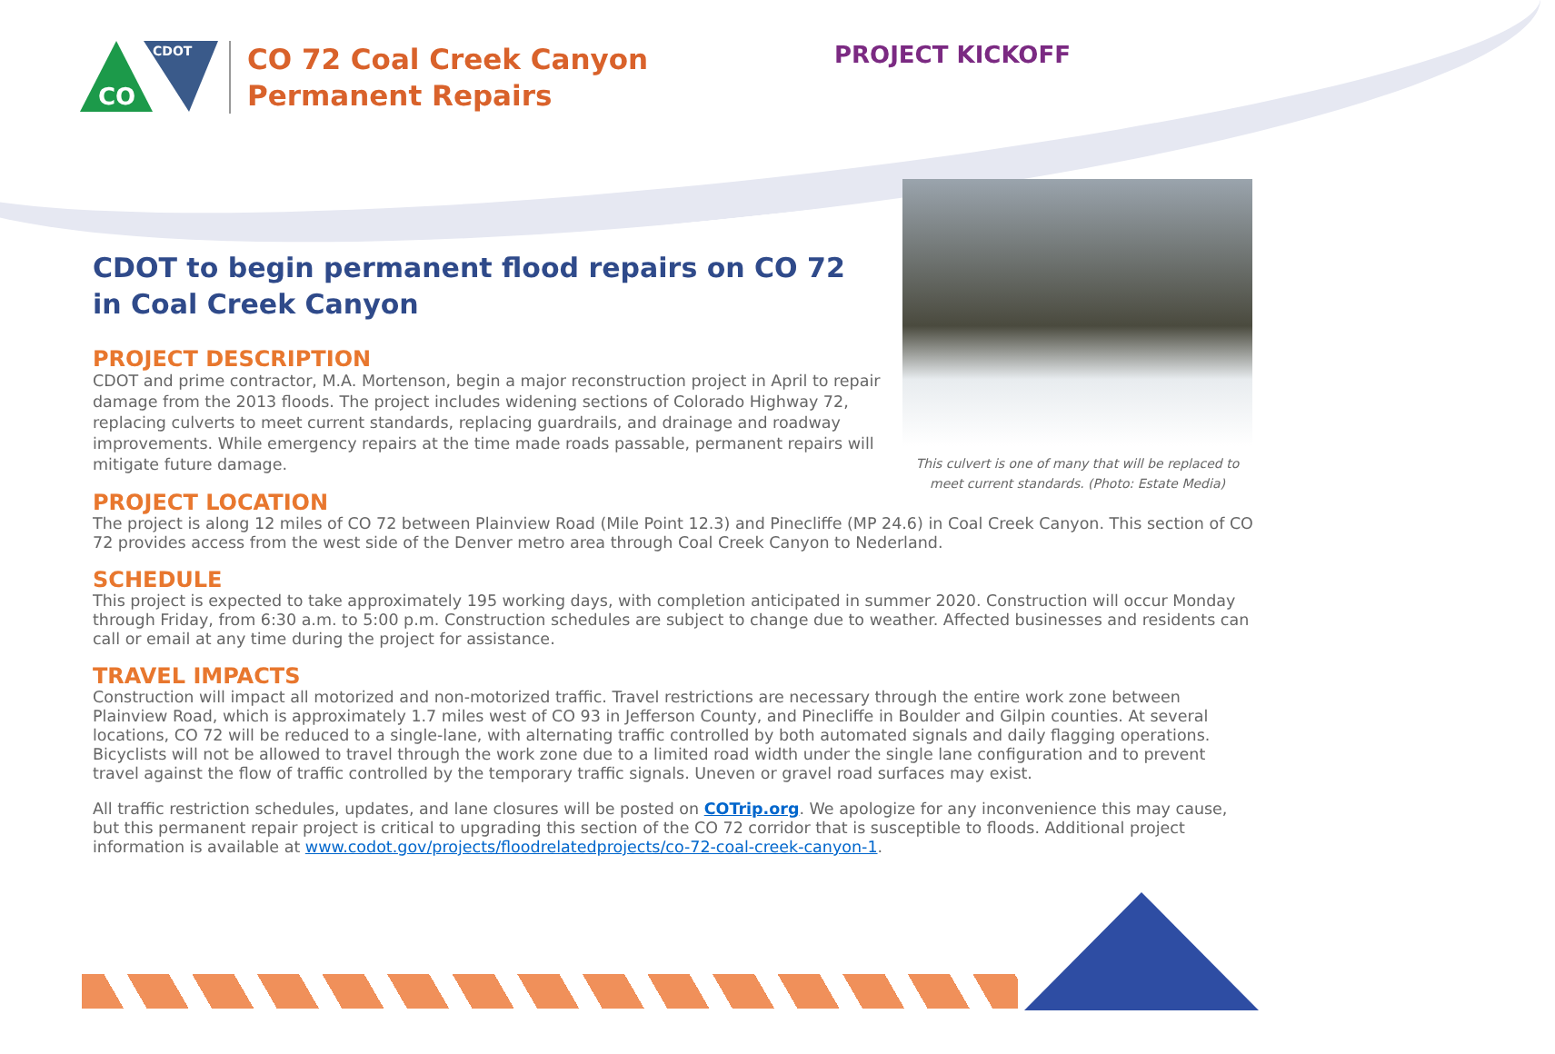CO
CDOT
CO 72 Coal Creek Canyon
Permanent Repairs
PROJECT KICKOFF
This culvert is one of many that will be replaced to meet current standards. (Photo: Estate Media)
CDOT to begin permanent flood repairs on CO 72 in Coal Creek Canyon
PROJECT DESCRIPTION
CDOT and prime contractor, M.A. Mortenson, begin a major reconstruction project in April to repair damage from the 2013 floods. The project includes widening sections of Colorado Highway 72, replacing culverts to meet current standards, replacing guardrails, and drainage and roadway improvements. While emergency repairs at the time made roads passable, permanent repairs will mitigate future damage.
PROJECT LOCATION
The project is along 12 miles of CO 72 between Plainview Road (Mile Point 12.3) and Pinecliffe (MP 24.6) in Coal Creek Canyon. This section of CO 72 provides access from the west side of the Denver metro area through Coal Creek Canyon to Nederland.
SCHEDULE
This project is expected to take approximately 195 working days, with completion anticipated in summer 2020. Construction will occur Monday through Friday, from 6:30 a.m. to 5:00 p.m. Construction schedules are subject to change due to weather. Affected businesses and residents can call or email at any time during the project for assistance.
TRAVEL IMPACTS
Construction will impact all motorized and non-motorized traffic. Travel restrictions are necessary through the entire work zone between Plainview Road, which is approximately 1.7 miles west of CO 93 in Jefferson County, and Pinecliffe in Boulder and Gilpin counties. At several locations, CO 72 will be reduced to a single-lane, with alternating traffic controlled by both automated signals and daily flagging operations. Bicyclists will not be allowed to travel through the work zone due to a limited road width under the single lane configuration and to prevent travel against the flow of traffic controlled by the temporary traffic signals. Uneven or gravel road surfaces may exist.
All traffic restriction schedules, updates, and lane closures will be posted on COTrip.org. We apologize for any inconvenience this may cause, but this permanent repair project is critical to upgrading this section of the CO 72 corridor that is susceptible to floods. Additional project information is available at www.codot.gov/projects/floodrelatedprojects/co-72-coal-creek-canyon-1.